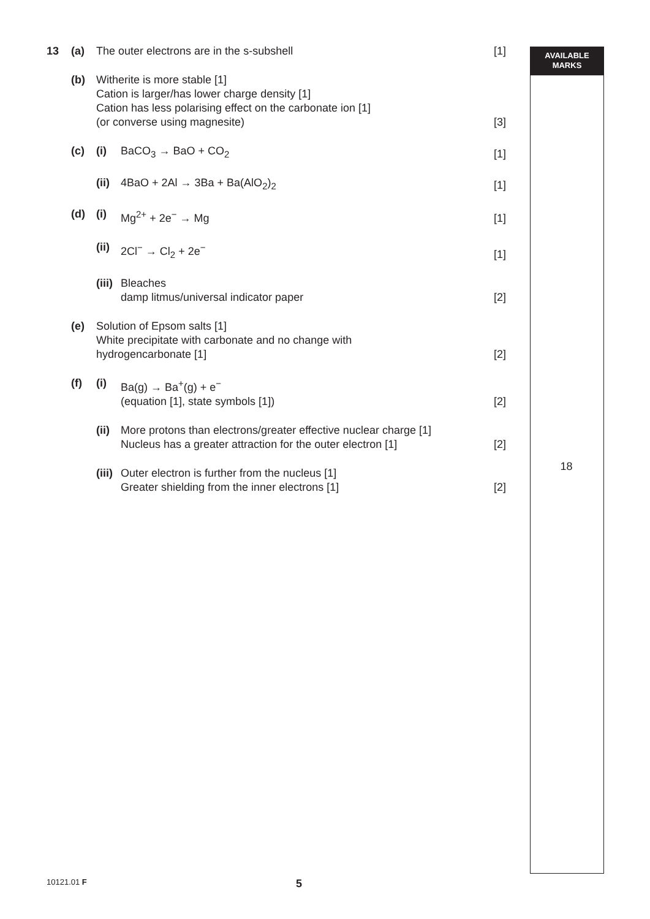AVAILABLE
MARKS
13 (a) The outer electrons are in the s-subshell
[1]
(b) Witherite is more stable [1]
Cation is larger/has lower charge density [1]
Cation has less polarising effect on the carbonate ion [1]
(or converse using magnesite)
[3]
(c) (i) BaCO<sub>3</sub> → BaO + CO<sub>2</sub> [1]
(ii)
4BaO + 2Al → 3Ba + Ba(AlO<sub>2</sub>)<sub>2</sub> [1]
(d) (i) Mg<sup>2+</sup> + 2e<sup>−</sup> → Mg [1]
(ii)
2Cl<sup>−</sup> → Cl<sub>2</sub> + 2e<sup>−</sup> [1]
(iii)
Bleaches
damp litmus/universal indicator paper
[2]
(e) Solution of Epsom salts [1]
White precipitate with carbonate and no change with
hydrogencarbonate [1]
[2]
(f) (i) Ba(g) → Ba<sup>+</sup>(g) + e<sup>−</sup>
(equation [1], state symbols [1])
[2]
(ii)
More protons than electrons/greater effective nuclear charge [1]
Nucleus has a greater attraction for the outer electron [1]
[2]
(iii)
Outer electron is further from the nucleus [1]
Greater shielding from the inner electrons [1]
[2]
18
10121.01 F
5